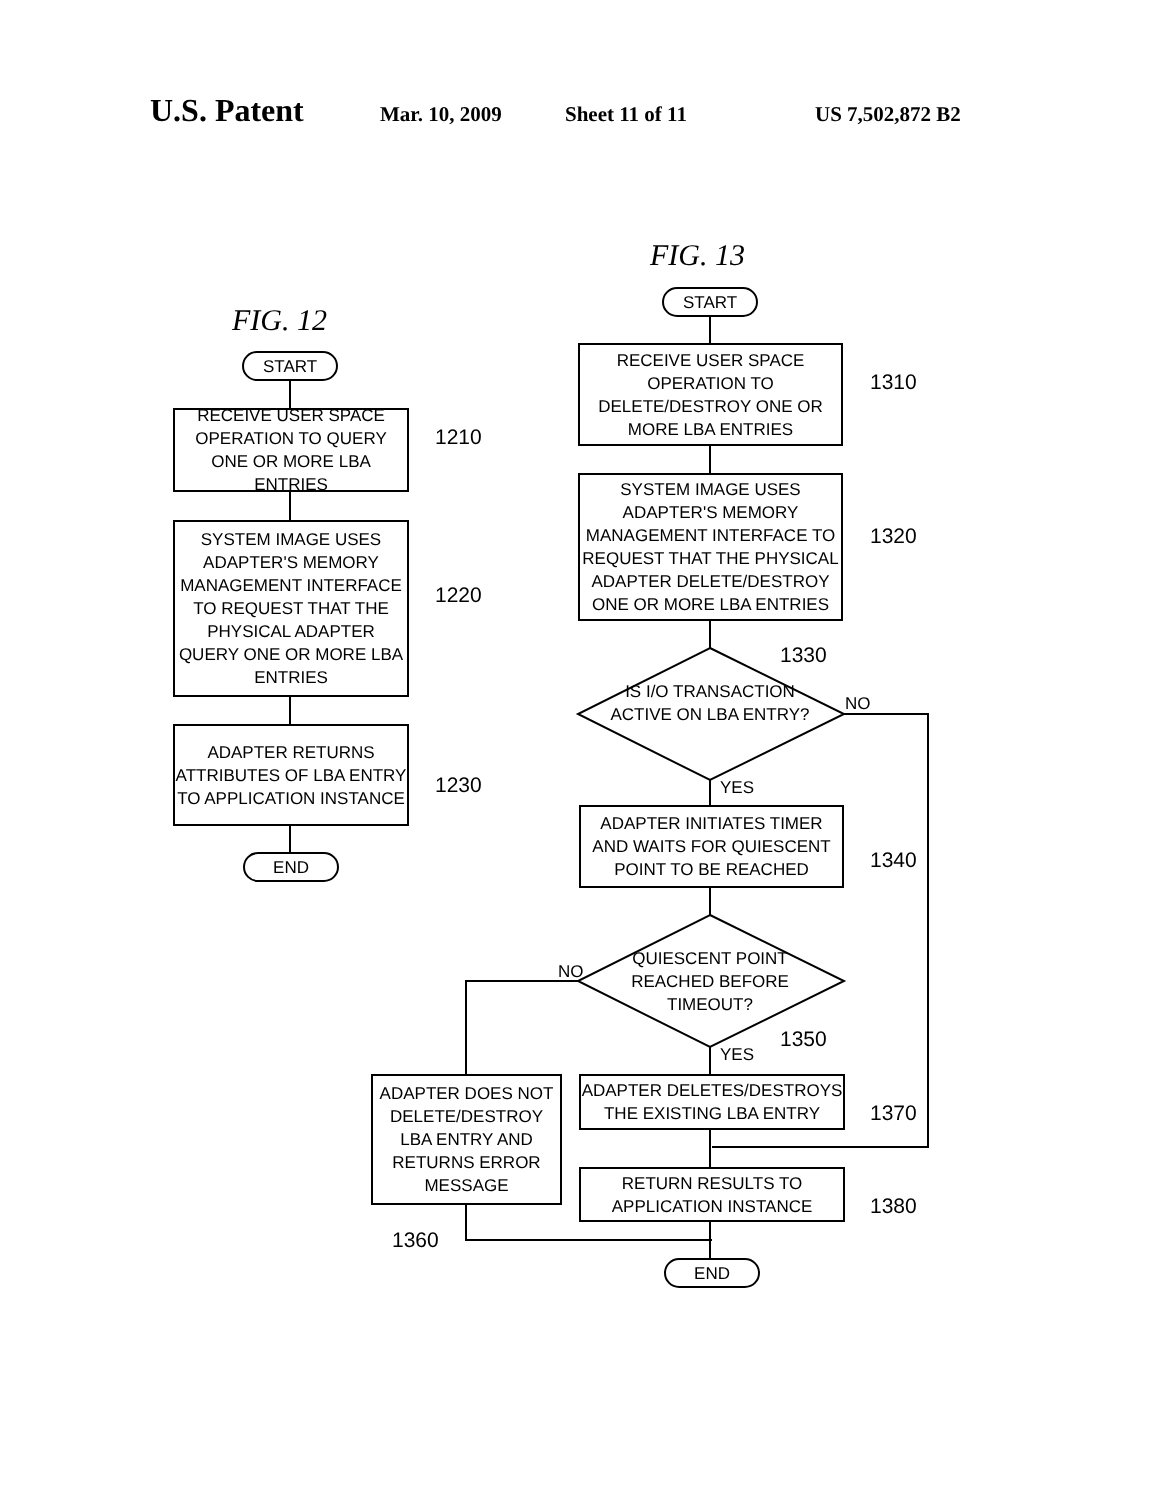U.S. Patent Mar. 10, 2009 Sheet 11 of 11 US 7,502,872 B2
FIG. 12
FIG. 13
START
RECEIVE USER SPACE OPERATION TO QUERY ONE OR MORE LBA ENTRIES
1210
SYSTEM IMAGE USES ADAPTER'S MEMORY MANAGEMENT INTERFACE TO REQUEST THAT THE PHYSICAL ADAPTER QUERY ONE OR MORE LBA ENTRIES
1220
ADAPTER RETURNS ATTRIBUTES OF LBA ENTRY TO APPLICATION INSTANCE
1230
END
START
RECEIVE USER SPACE OPERATION TO DELETE/DESTROY ONE OR MORE LBA ENTRIES
1310
SYSTEM IMAGE USES ADAPTER'S MEMORY MANAGEMENT INTERFACE TO REQUEST THAT THE PHYSICAL ADAPTER DELETE/DESTROY ONE OR MORE LBA ENTRIES
1320
1330
IS I/O TRANSACTION ACTIVE ON LBA ENTRY?
NO
YES
ADAPTER INITIATES TIMER AND WAITS FOR QUIESCENT POINT TO BE REACHED
1340
QUIESCENT POINT REACHED BEFORE TIMEOUT?
NO
1350
YES
ADAPTER DOES NOT DELETE/DESTROY LBA ENTRY AND RETURNS ERROR MESSAGE
ADAPTER DELETES/DESTROYS THE EXISTING LBA ENTRY
1370
RETURN RESULTS TO APPLICATION INSTANCE
1380
1360
END